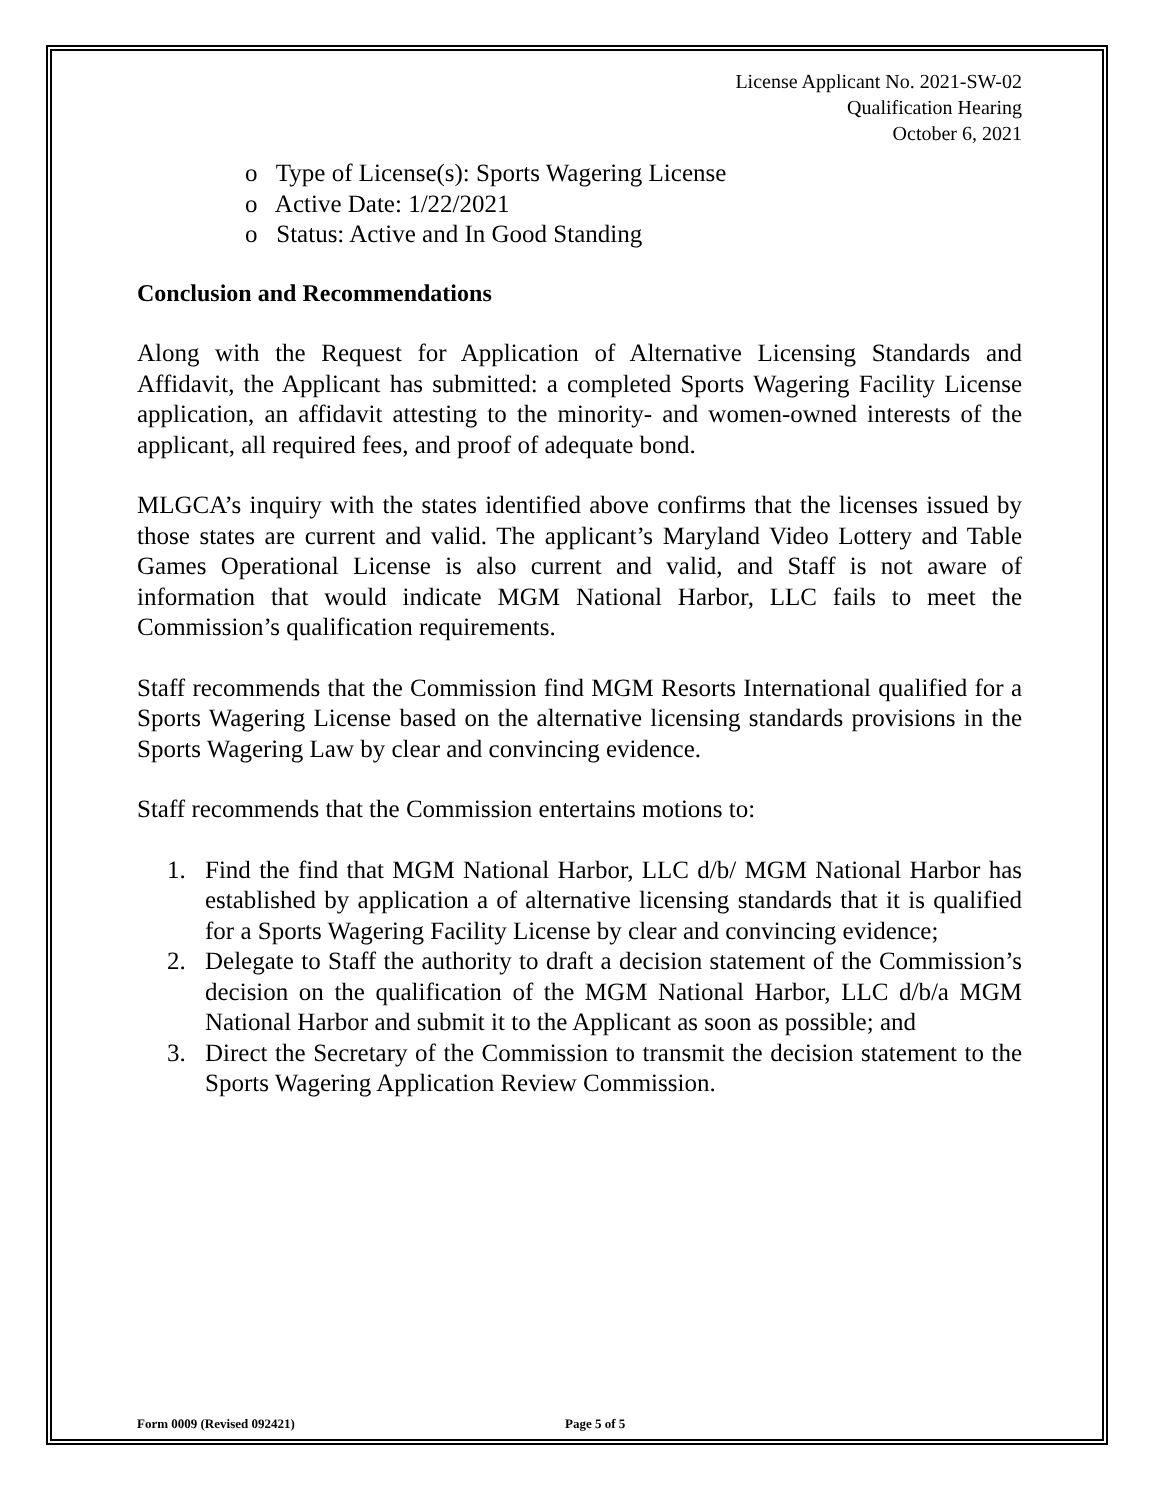License Applicant No. 2021-SW-02
Qualification Hearing
October 6, 2021
o Type of License(s): Sports Wagering License
o Active Date: 1/22/2021
o Status: Active and In Good Standing
Conclusion and Recommendations
Along with the Request for Application of Alternative Licensing Standards and Affidavit, the Applicant has submitted: a completed Sports Wagering Facility License application, an affidavit attesting to the minority- and women-owned interests of the applicant, all required fees, and proof of adequate bond.
MLGCA’s inquiry with the states identified above confirms that the licenses issued by those states are current and valid. The applicant’s Maryland Video Lottery and Table Games Operational License is also current and valid, and Staff is not aware of information that would indicate MGM National Harbor, LLC fails to meet the Commission’s qualification requirements.
Staff recommends that the Commission find MGM Resorts International qualified for a Sports Wagering License based on the alternative licensing standards provisions in the Sports Wagering Law by clear and convincing evidence.
Staff recommends that the Commission entertains motions to:
1. Find the find that MGM National Harbor, LLC d/b/ MGM National Harbor has established by application a of alternative licensing standards that it is qualified for a Sports Wagering Facility License by clear and convincing evidence;
2. Delegate to Staff the authority to draft a decision statement of the Commission’s decision on the qualification of the MGM National Harbor, LLC d/b/a MGM National Harbor and submit it to the Applicant as soon as possible; and
3. Direct the Secretary of the Commission to transmit the decision statement to the Sports Wagering Application Review Commission.
Form 0009 (Revised 092421) Page 5 of 5